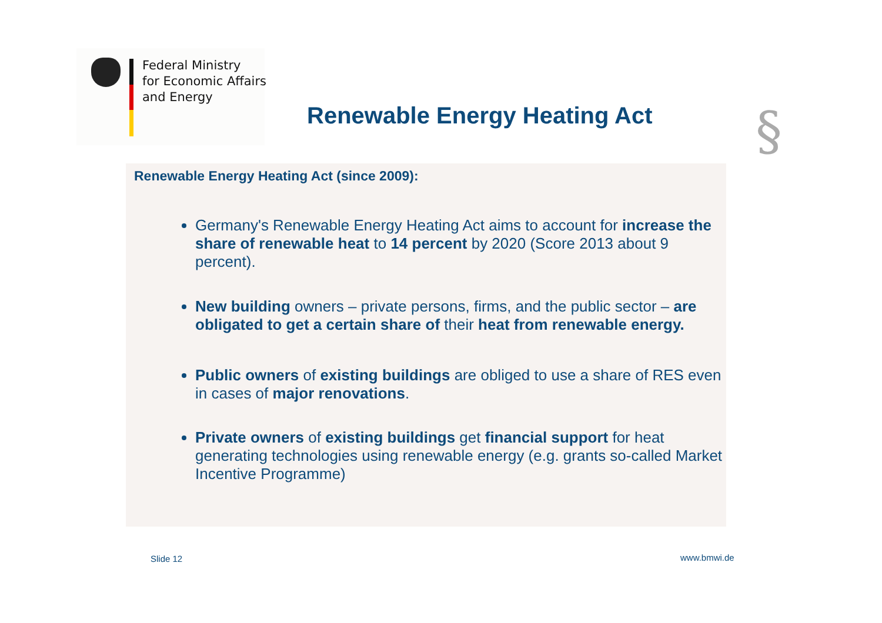Federal Ministry
for Economic Affairs
and Energy
Renewable Energy Heating Act §
Renewable Energy Heating Act (since 2009):
Germany's Renewable Energy Heating Act aims to account for increase the share of renewable heat to 14 percent by 2020 (Score 2013 about 9 percent).
New building owners – private persons, firms, and the public sector – are obligated to get a certain share of their heat from renewable energy.
Public owners of existing buildings are obliged to use a share of RES even in cases of major renovations.
Private owners of existing buildings get financial support for heat generating technologies using renewable energy (e.g. grants so-called Market Incentive Programme)
Slide 12 www.bmwi.de